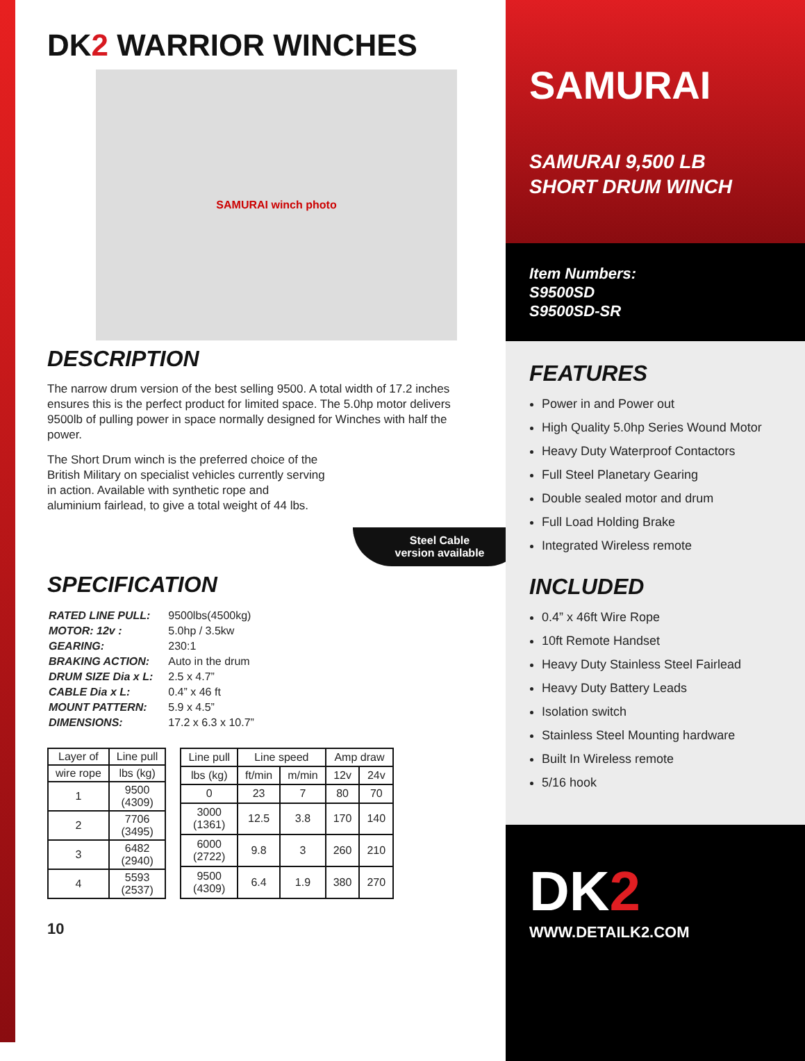DK2 WARRIOR WINCHES
SAMURAI winch photo
DESCRIPTION
The narrow drum version of the best selling 9500. A total width of 17.2 inches ensures this is the perfect product for limited space. The 5.0hp motor delivers 9500lb of pulling power in space normally designed for Winches with half the power.
The Short Drum winch is the preferred choice of the British Military on specialist vehicles currently serving in action. Available with synthetic rope and aluminium fairlead, to give a total weight of 44 lbs.
Steel Cable
version available
SPECIFICATION
| RATED LINE PULL: | 9500lbs(4500kg) |
| MOTOR: 12v : | 5.0hp / 3.5kw |
| GEARING: | 230:1 |
| BRAKING ACTION: | Auto in the drum |
| DRUM SIZE Dia x L: | 2.5 x 4.7” |
| CABLE Dia x L: | 0.4” x 46 ft |
| MOUNT PATTERN: | 5.9 x 4.5” |
| DIMENSIONS: | 17.2 x 6.3 x 10.7” |
| Layer of | Line pull |
| --- | --- |
| wire rope | lbs (kg) |
| 1 | 9500 (4309) |
| 2 | 7706 (3495) |
| 3 | 6482 (2940) |
| 4 | 5593 (2537) |
| Line pull | Line speed | | Amp draw | |
| --- | --- | --- | --- | --- |
| lbs (kg) | ft/min | m/min | 12v | 24v |
| 0 | 23 | 7 | 80 | 70 |
| 3000 (1361) | 12.5 | 3.8 | 170 | 140 |
| 6000 (2722) | 9.8 | 3 | 260 | 210 |
| 9500 (4309) | 6.4 | 1.9 | 380 | 270 |
10
SAMURAI
SAMURAI 9,500 LB
SHORT DRUM WINCH
Item Numbers:
S9500SD
S9500SD-SR
FEATURES
Power in and Power out
High Quality 5.0hp Series Wound Motor
Heavy Duty Waterproof Contactors
Full Steel Planetary Gearing
Double sealed motor and drum
Full Load Holding Brake
Integrated Wireless remote
INCLUDED
0.4” x 46ft Wire Rope
10ft Remote Handset
Heavy Duty Stainless Steel Fairlead
Heavy Duty Battery Leads
Isolation switch
Stainless Steel Mounting hardware
Built In Wireless remote
5/16 hook
DK2
WWW.DETAILK2.COM